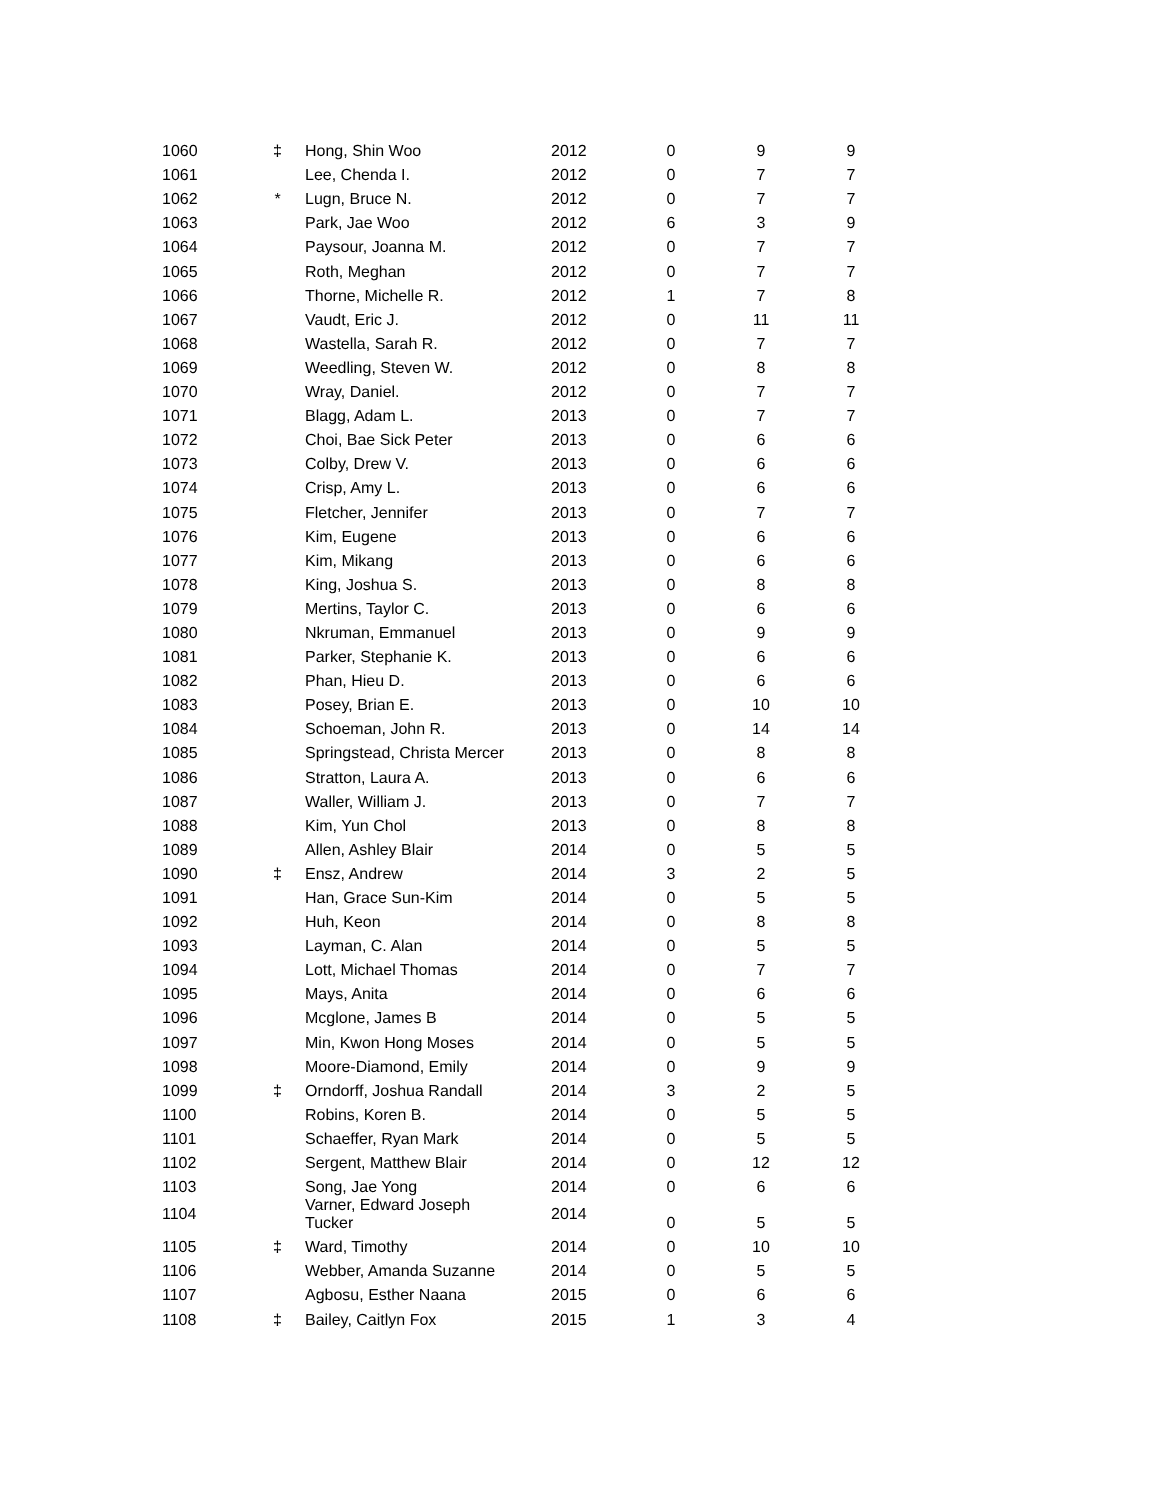| 1060 | ‡ | Hong, Shin Woo | 2012 | 0 | 9 | 9 |
| 1061 | | Lee, Chenda I. | 2012 | 0 | 7 | 7 |
| 1062 | * | Lugn, Bruce N. | 2012 | 0 | 7 | 7 |
| 1063 | | Park, Jae Woo | 2012 | 6 | 3 | 9 |
| 1064 | | Paysour, Joanna M. | 2012 | 0 | 7 | 7 |
| 1065 | | Roth, Meghan | 2012 | 0 | 7 | 7 |
| 1066 | | Thorne, Michelle R. | 2012 | 1 | 7 | 8 |
| 1067 | | Vaudt, Eric J. | 2012 | 0 | 11 | 11 |
| 1068 | | Wastella, Sarah R. | 2012 | 0 | 7 | 7 |
| 1069 | | Weedling, Steven W. | 2012 | 0 | 8 | 8 |
| 1070 | | Wray, Daniel. | 2012 | 0 | 7 | 7 |
| 1071 | | Blagg, Adam L. | 2013 | 0 | 7 | 7 |
| 1072 | | Choi, Bae Sick Peter | 2013 | 0 | 6 | 6 |
| 1073 | | Colby, Drew V. | 2013 | 0 | 6 | 6 |
| 1074 | | Crisp, Amy L. | 2013 | 0 | 6 | 6 |
| 1075 | | Fletcher, Jennifer | 2013 | 0 | 7 | 7 |
| 1076 | | Kim, Eugene | 2013 | 0 | 6 | 6 |
| 1077 | | Kim, Mikang | 2013 | 0 | 6 | 6 |
| 1078 | | King, Joshua S. | 2013 | 0 | 8 | 8 |
| 1079 | | Mertins, Taylor C. | 2013 | 0 | 6 | 6 |
| 1080 | | Nkruman, Emmanuel | 2013 | 0 | 9 | 9 |
| 1081 | | Parker, Stephanie K. | 2013 | 0 | 6 | 6 |
| 1082 | | Phan, Hieu D. | 2013 | 0 | 6 | 6 |
| 1083 | | Posey, Brian E. | 2013 | 0 | 10 | 10 |
| 1084 | | Schoeman, John R. | 2013 | 0 | 14 | 14 |
| 1085 | | Springstead, Christa Mercer | 2013 | 0 | 8 | 8 |
| 1086 | | Stratton, Laura A. | 2013 | 0 | 6 | 6 |
| 1087 | | Waller, William J. | 2013 | 0 | 7 | 7 |
| 1088 | | Kim, Yun Chol | 2013 | 0 | 8 | 8 |
| 1089 | | Allen, Ashley Blair | 2014 | 0 | 5 | 5 |
| 1090 | ‡ | Ensz, Andrew | 2014 | 3 | 2 | 5 |
| 1091 | | Han, Grace Sun-Kim | 2014 | 0 | 5 | 5 |
| 1092 | | Huh, Keon | 2014 | 0 | 8 | 8 |
| 1093 | | Layman, C. Alan | 2014 | 0 | 5 | 5 |
| 1094 | | Lott, Michael Thomas | 2014 | 0 | 7 | 7 |
| 1095 | | Mays, Anita | 2014 | 0 | 6 | 6 |
| 1096 | | Mcglone, James B | 2014 | 0 | 5 | 5 |
| 1097 | | Min, Kwon Hong Moses | 2014 | 0 | 5 | 5 |
| 1098 | | Moore-Diamond, Emily | 2014 | 0 | 9 | 9 |
| 1099 | ‡ | Orndorff, Joshua Randall | 2014 | 3 | 2 | 5 |
| 1100 | | Robins, Koren B. | 2014 | 0 | 5 | 5 |
| 1101 | | Schaeffer, Ryan Mark | 2014 | 0 | 5 | 5 |
| 1102 | | Sergent, Matthew Blair | 2014 | 0 | 12 | 12 |
| 1103 | | Song, Jae Yong | 2014 | 0 | 6 | 6 |
| 1104 | | Varner, Edward Joseph Tucker | 2014 | 0 | 5 | 5 |
| 1105 | ‡ | Ward, Timothy | 2014 | 0 | 10 | 10 |
| 1106 | | Webber, Amanda Suzanne | 2014 | 0 | 5 | 5 |
| 1107 | | Agbosu, Esther Naana | 2015 | 0 | 6 | 6 |
| 1108 | ‡ | Bailey, Caitlyn Fox | 2015 | 1 | 3 | 4 |